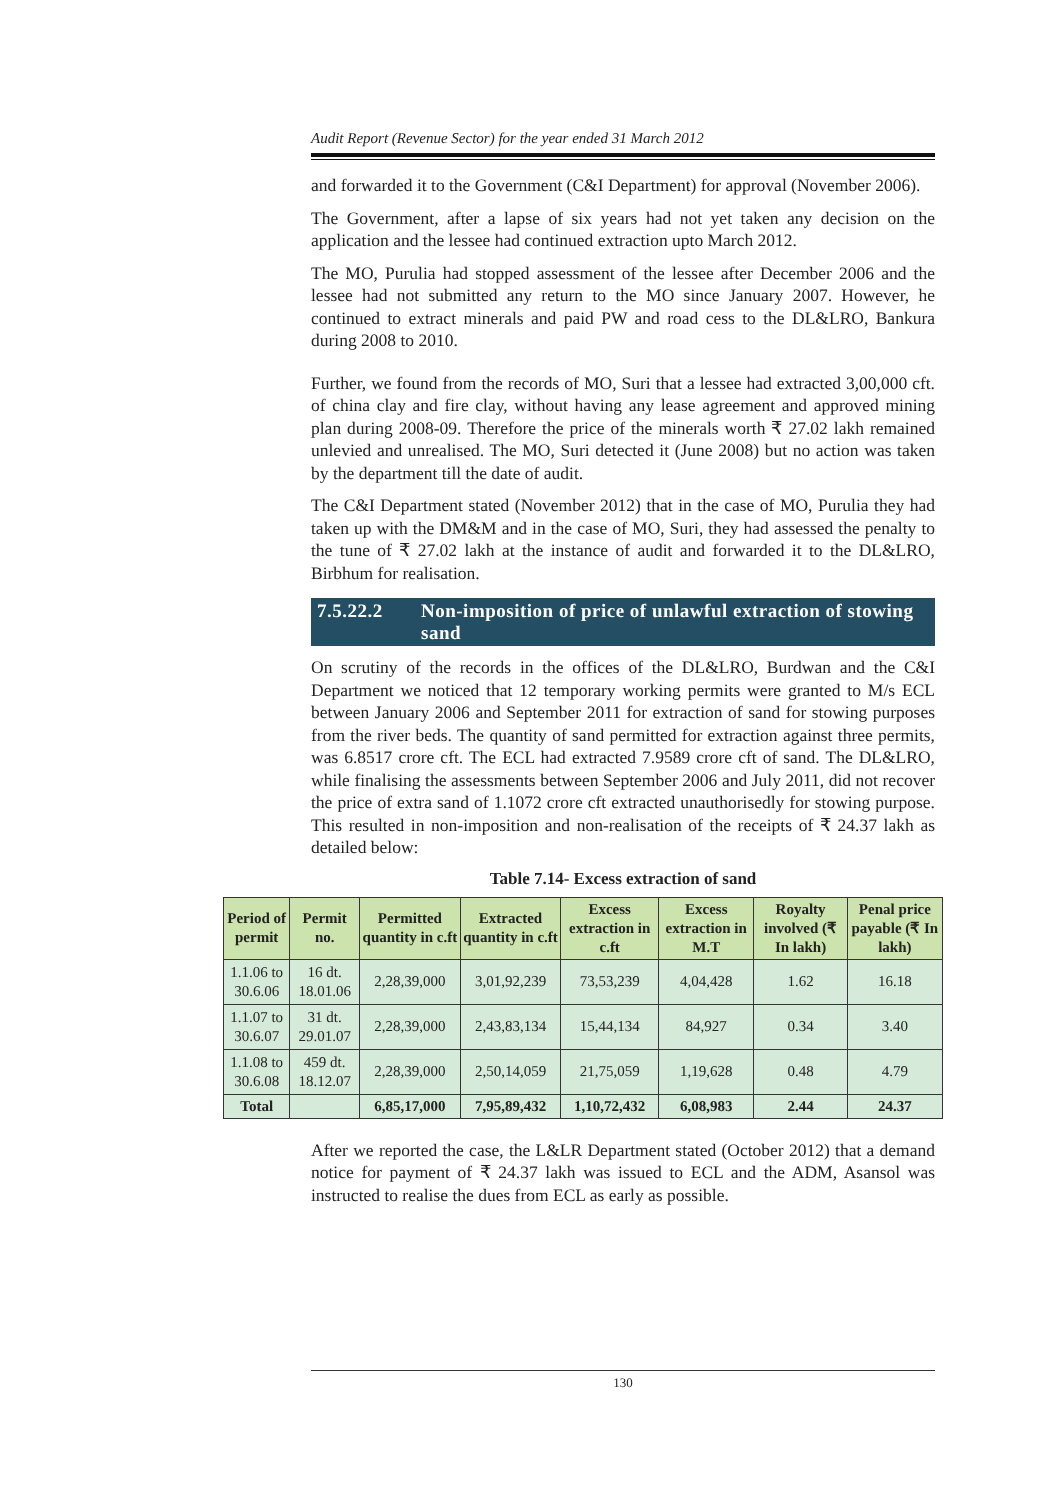Audit Report (Revenue Sector) for the year ended 31 March 2012
and forwarded it to the Government (C&I Department) for approval (November 2006).
The Government, after a lapse of six years had not yet taken any decision on the application and the lessee had continued extraction upto March 2012.
The MO, Purulia had stopped assessment of the lessee after December 2006 and the lessee had not submitted any return to the MO since January 2007. However, he continued to extract minerals and paid PW and road cess to the DL&LRO, Bankura during 2008 to 2010.
Further, we found from the records of MO, Suri that a lessee had extracted 3,00,000 cft. of china clay and fire clay, without having any lease agreement and approved mining plan during 2008-09. Therefore the price of the minerals worth ₹ 27.02 lakh remained unlevied and unrealised. The MO, Suri detected it (June 2008) but no action was taken by the department till the date of audit.
The C&I Department stated (November 2012) that in the case of MO, Purulia they had taken up with the DM&M and in the case of MO, Suri, they had assessed the penalty to the tune of ₹ 27.02 lakh at the instance of audit and forwarded it to the DL&LRO, Birbhum for realisation.
7.5.22.2 Non-imposition of price of unlawful extraction of stowing sand
On scrutiny of the records in the offices of the DL&LRO, Burdwan and the C&I Department we noticed that 12 temporary working permits were granted to M/s ECL between January 2006 and September 2011 for extraction of sand for stowing purposes from the river beds. The quantity of sand permitted for extraction against three permits, was 6.8517 crore cft. The ECL had extracted 7.9589 crore cft of sand. The DL&LRO, while finalising the assessments between September 2006 and July 2011, did not recover the price of extra sand of 1.1072 crore cft extracted unauthorisedly for stowing purpose. This resulted in non-imposition and non-realisation of the receipts of ₹ 24.37 lakh as detailed below:
Table 7.14- Excess extraction of sand
| Period of permit | Permit no. | Permitted quantity in c.ft | Extracted quantity in c.ft | Excess extraction in c.ft | Excess extraction in M.T | Royalty involved (₹ In lakh) | Penal price payable (₹ In lakh) |
| --- | --- | --- | --- | --- | --- | --- | --- |
| 1.1.06 to 30.6.06 | 16 dt. 18.01.06 | 2,28,39,000 | 3,01,92,239 | 73,53,239 | 4,04,428 | 1.62 | 16.18 |
| 1.1.07 to 30.6.07 | 31 dt. 29.01.07 | 2,28,39,000 | 2,43,83,134 | 15,44,134 | 84,927 | 0.34 | 3.40 |
| 1.1.08 to 30.6.08 | 459 dt. 18.12.07 | 2,28,39,000 | 2,50,14,059 | 21,75,059 | 1,19,628 | 0.48 | 4.79 |
| Total | | 6,85,17,000 | 7,95,89,432 | 1,10,72,432 | 6,08,983 | 2.44 | 24.37 |
After we reported the case, the L&LR Department stated (October 2012) that a demand notice for payment of ₹ 24.37 lakh was issued to ECL and the ADM, Asansol was instructed to realise the dues from ECL as early as possible.
130